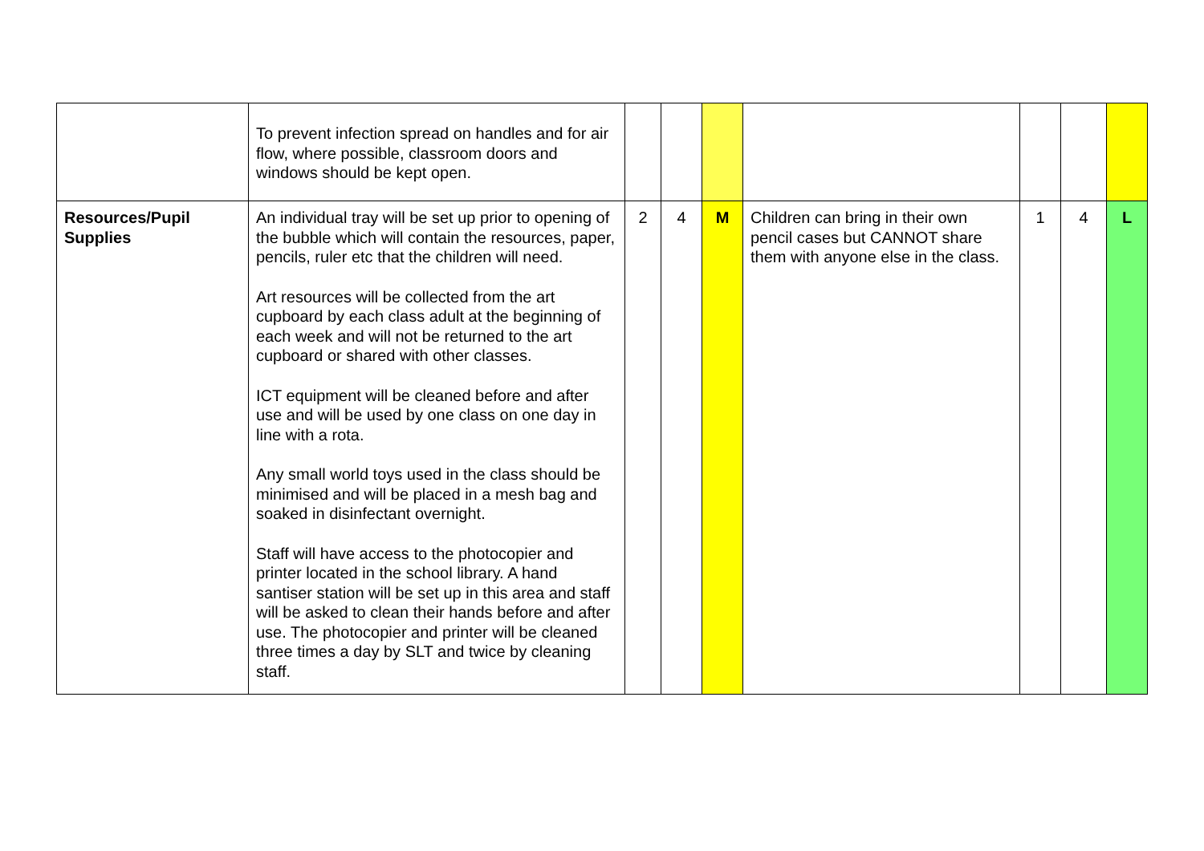| | To prevent infection spread on handles and for air flow, where possible, classroom doors and windows should be kept open. | | | | | | | |
| Resources/Pupil Supplies | An individual tray will be set up prior to opening of the bubble which will contain the resources, paper, pencils, ruler etc that the children will need. Art resources will be collected from the art cupboard by each class adult at the beginning of each week and will not be returned to the art cupboard or shared with other classes. ICT equipment will be cleaned before and after use and will be used by one class on one day in line with a rota. Any small world toys used in the class should be minimised and will be placed in a mesh bag and soaked in disinfectant overnight. Staff will have access to the photocopier and printer located in the school library. A hand santiser station will be set up in this area and staff will be asked to clean their hands before and after use. The photocopier and printer will be cleaned three times a day by SLT and twice by cleaning staff. | 2 | 4 | M | Children can bring in their own pencil cases but CANNOT share them with anyone else in the class. | 1 | 4 | L |